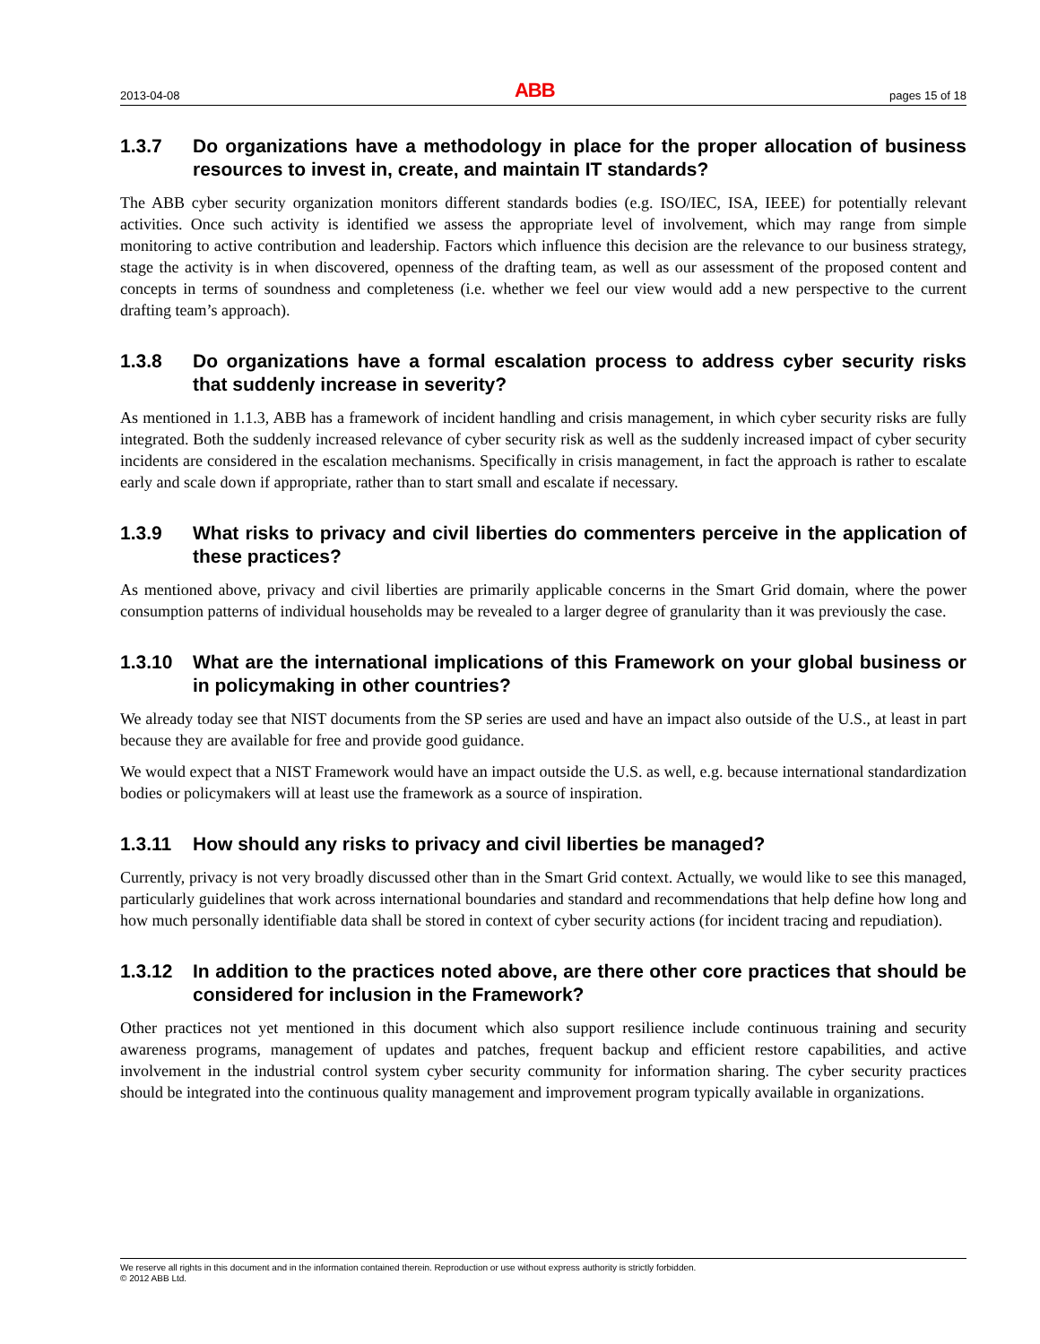2013-04-08 ABB pages 15 of 18
1.3.7 Do organizations have a methodology in place for the proper allocation of business resources to invest in, create, and maintain IT standards?
The ABB cyber security organization monitors different standards bodies (e.g. ISO/IEC, ISA, IEEE) for potentially relevant activities. Once such activity is identified we assess the appropriate level of involvement, which may range from simple monitoring to active contribution and leadership. Factors which influence this decision are the relevance to our business strategy, stage the activity is in when discovered, openness of the drafting team, as well as our assessment of the proposed content and concepts in terms of soundness and completeness (i.e. whether we feel our view would add a new perspective to the current drafting team’s approach).
1.3.8 Do organizations have a formal escalation process to address cyber security risks that suddenly increase in severity?
As mentioned in 1.1.3, ABB has a framework of incident handling and crisis management, in which cyber security risks are fully integrated. Both the suddenly increased relevance of cyber security risk as well as the suddenly increased impact of cyber security incidents are considered in the escalation mechanisms. Specifically in crisis management, in fact the approach is rather to escalate early and scale down if appropriate, rather than to start small and escalate if necessary.
1.3.9 What risks to privacy and civil liberties do commenters perceive in the application of these practices?
As mentioned above, privacy and civil liberties are primarily applicable concerns in the Smart Grid domain, where the power consumption patterns of individual households may be revealed to a larger degree of granularity than it was previously the case.
1.3.10 What are the international implications of this Framework on your global business or in policymaking in other countries?
We already today see that NIST documents from the SP series are used and have an impact also outside of the U.S., at least in part because they are available for free and provide good guidance.
We would expect that a NIST Framework would have an impact outside the U.S. as well, e.g. because international standardization bodies or policymakers will at least use the framework as a source of inspiration.
1.3.11 How should any risks to privacy and civil liberties be managed?
Currently, privacy is not very broadly discussed other than in the Smart Grid context. Actually, we would like to see this managed, particularly guidelines that work across international boundaries and standard and recommendations that help define how long and how much personally identifiable data shall be stored in context of cyber security actions (for incident tracing and repudiation).
1.3.12 In addition to the practices noted above, are there other core practices that should be considered for inclusion in the Framework?
Other practices not yet mentioned in this document which also support resilience include continuous training and security awareness programs, management of updates and patches, frequent backup and efficient restore capabilities, and active involvement in the industrial control system cyber security community for information sharing. The cyber security practices should be integrated into the continuous quality management and improvement program typically available in organizations.
We reserve all rights in this document and in the information contained therein. Reproduction or use without express authority is strictly forbidden.
© 2012 ABB Ltd.